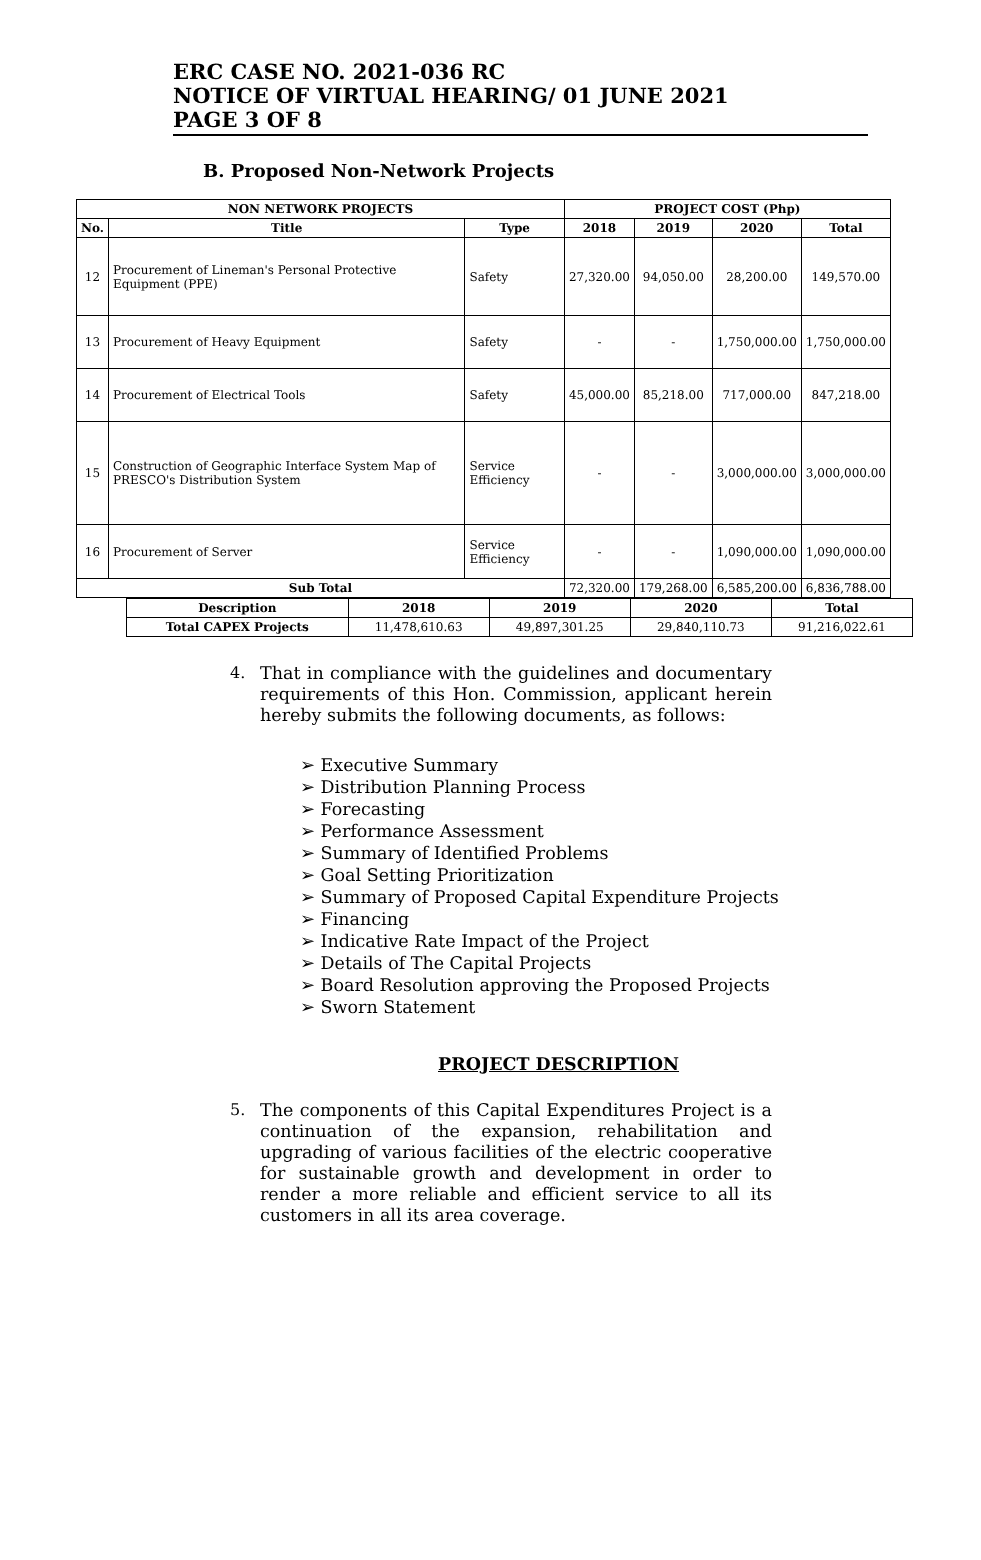ERC CASE NO. 2021-036 RC
NOTICE OF VIRTUAL HEARING/ 01 JUNE 2021
PAGE 3 OF 8
B. Proposed Non-Network Projects
| NON NETWORK PROJECTS | | | PROJECT COST (Php) | | | |
| --- | --- | --- | --- | --- | --- | --- |
| No. | Title | Type | 2018 | 2019 | 2020 | Total |
| 12 | Procurement of Lineman's Personal Protective Equipment (PPE) | Safety | 27,320.00 | 94,050.00 | 28,200.00 | 149,570.00 |
| 13 | Procurement of Heavy Equipment | Safety | - | - | 1,750,000.00 | 1,750,000.00 |
| 14 | Procurement of Electrical Tools | Safety | 45,000.00 | 85,218.00 | 717,000.00 | 847,218.00 |
| 15 | Construction of Geographic Interface System Map of PRESCO's Distribution System | Service Efficiency | - | - | 3,000,000.00 | 3,000,000.00 |
| 16 | Procurement of Server | Service Efficiency | - | - | 1,090,000.00 | 1,090,000.00 |
| Sub Total | | | 72,320.00 | 179,268.00 | 6,585,200.00 | 6,836,788.00 |
| Description | 2018 | 2019 | 2020 | Total |
| --- | --- | --- | --- | --- |
| Total CAPEX Projects | 11,478,610.63 | 49,897,301.25 | 29,840,110.73 | 91,216,022.61 |
4.
That in compliance with the guidelines and documentary requirements of this Hon. Commission, applicant herein hereby submits the following documents, as follows:
➢ Executive Summary
➢ Distribution Planning Process
➢ Forecasting
➢ Performance Assessment
➢ Summary of Identified Problems
➢ Goal Setting Prioritization
➢ Summary of Proposed Capital Expenditure Projects
➢ Financing
➢ Indicative Rate Impact of the Project
➢ Details of The Capital Projects
➢ Board Resolution approving the Proposed Projects
➢ Sworn Statement
PROJECT DESCRIPTION
5.
The components of this Capital Expenditures Project is a continuation of the expansion, rehabilitation and upgrading of various facilities of the electric cooperative for sustainable growth and development in order to render a more reliable and efficient service to all its customers in all its area coverage.